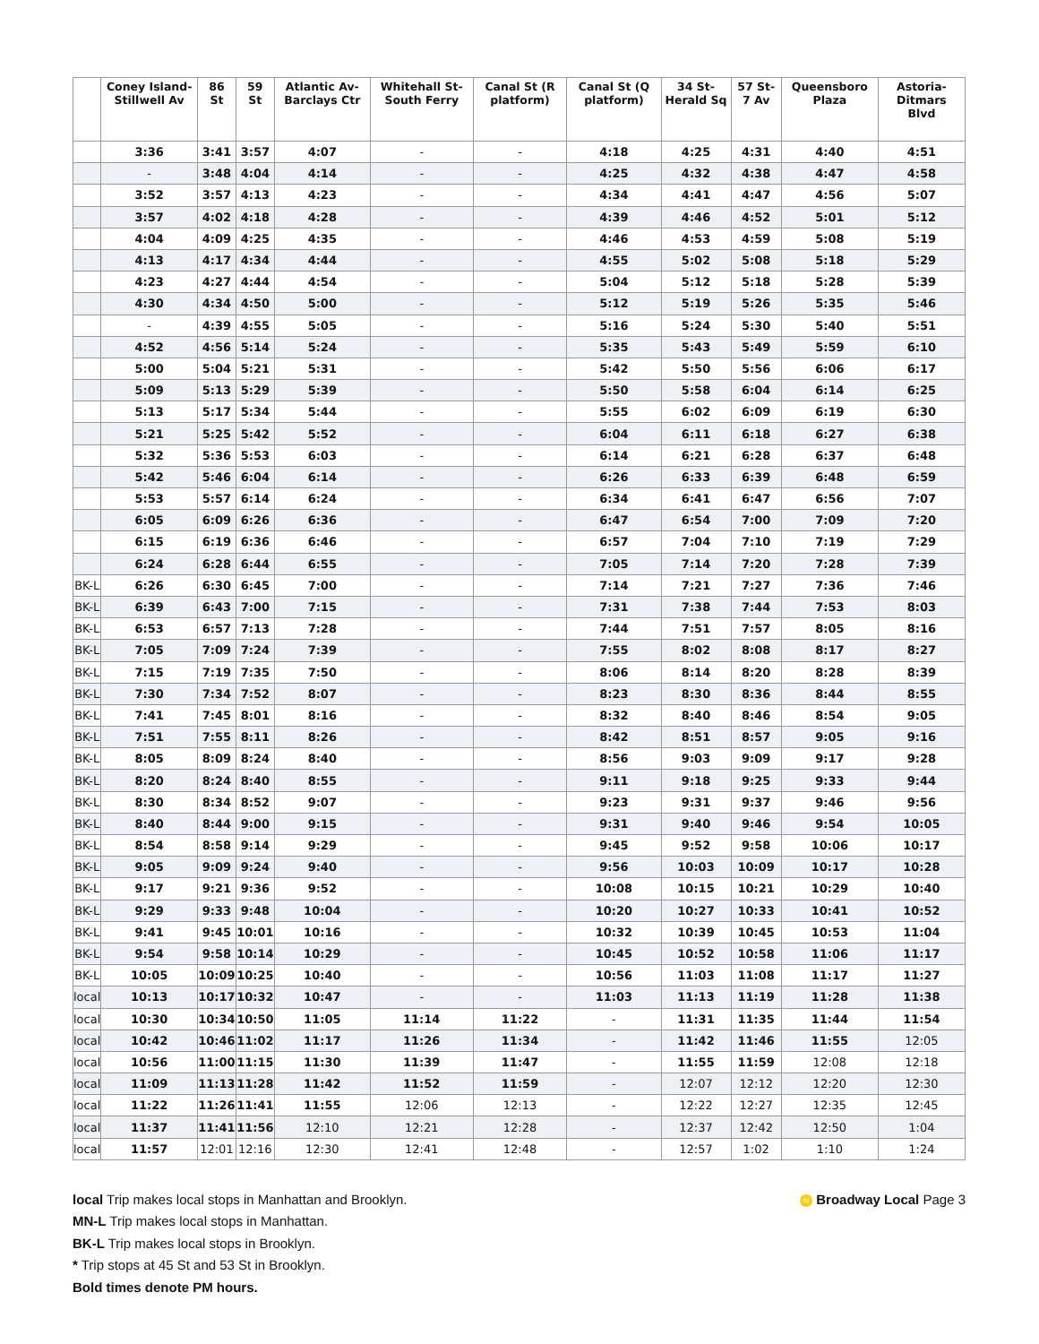| | Coney Island-Stillwell Av | 86 St | 59 St | Atlantic Av-Barclays Ctr | Whitehall St-South Ferry | Canal St (R platform) | Canal St (Q platform) | 34 St-Herald Sq | 57 St-7 Av | Queensboro Plaza | Astoria-Ditmars Blvd |
| --- | --- | --- | --- | --- | --- | --- | --- | --- | --- | --- | --- |
| | 3:36 | 3:41 | 3:57 | 4:07 | - | - | 4:18 | 4:25 | 4:31 | 4:40 | 4:51 |
| | - | 3:48 | 4:04 | 4:14 | - | - | 4:25 | 4:32 | 4:38 | 4:47 | 4:58 |
| | 3:52 | 3:57 | 4:13 | 4:23 | - | - | 4:34 | 4:41 | 4:47 | 4:56 | 5:07 |
| | 3:57 | 4:02 | 4:18 | 4:28 | - | - | 4:39 | 4:46 | 4:52 | 5:01 | 5:12 |
| | 4:04 | 4:09 | 4:25 | 4:35 | - | - | 4:46 | 4:53 | 4:59 | 5:08 | 5:19 |
| | 4:13 | 4:17 | 4:34 | 4:44 | - | - | 4:55 | 5:02 | 5:08 | 5:18 | 5:29 |
| | 4:23 | 4:27 | 4:44 | 4:54 | - | - | 5:04 | 5:12 | 5:18 | 5:28 | 5:39 |
| | 4:30 | 4:34 | 4:50 | 5:00 | - | - | 5:12 | 5:19 | 5:26 | 5:35 | 5:46 |
| | - | 4:39 | 4:55 | 5:05 | - | - | 5:16 | 5:24 | 5:30 | 5:40 | 5:51 |
| | 4:52 | 4:56 | 5:14 | 5:24 | - | - | 5:35 | 5:43 | 5:49 | 5:59 | 6:10 |
| | 5:00 | 5:04 | 5:21 | 5:31 | - | - | 5:42 | 5:50 | 5:56 | 6:06 | 6:17 |
| | 5:09 | 5:13 | 5:29 | 5:39 | - | - | 5:50 | 5:58 | 6:04 | 6:14 | 6:25 |
| | 5:13 | 5:17 | 5:34 | 5:44 | - | - | 5:55 | 6:02 | 6:09 | 6:19 | 6:30 |
| | 5:21 | 5:25 | 5:42 | 5:52 | - | - | 6:04 | 6:11 | 6:18 | 6:27 | 6:38 |
| | 5:32 | 5:36 | 5:53 | 6:03 | - | - | 6:14 | 6:21 | 6:28 | 6:37 | 6:48 |
| | 5:42 | 5:46 | 6:04 | 6:14 | - | - | 6:26 | 6:33 | 6:39 | 6:48 | 6:59 |
| | 5:53 | 5:57 | 6:14 | 6:24 | - | - | 6:34 | 6:41 | 6:47 | 6:56 | 7:07 |
| | 6:05 | 6:09 | 6:26 | 6:36 | - | - | 6:47 | 6:54 | 7:00 | 7:09 | 7:20 |
| | 6:15 | 6:19 | 6:36 | 6:46 | - | - | 6:57 | 7:04 | 7:10 | 7:19 | 7:29 |
| | 6:24 | 6:28 | 6:44 | 6:55 | - | - | 7:05 | 7:14 | 7:20 | 7:28 | 7:39 |
| BK-L | 6:26 | 6:30 | 6:45 | 7:00 | - | - | 7:14 | 7:21 | 7:27 | 7:36 | 7:46 |
| BK-L | 6:39 | 6:43 | 7:00 | 7:15 | - | - | 7:31 | 7:38 | 7:44 | 7:53 | 8:03 |
| BK-L | 6:53 | 6:57 | 7:13 | 7:28 | - | - | 7:44 | 7:51 | 7:57 | 8:05 | 8:16 |
| BK-L | 7:05 | 7:09 | 7:24 | 7:39 | - | - | 7:55 | 8:02 | 8:08 | 8:17 | 8:27 |
| BK-L | 7:15 | 7:19 | 7:35 | 7:50 | - | - | 8:06 | 8:14 | 8:20 | 8:28 | 8:39 |
| BK-L | 7:30 | 7:34 | 7:52 | 8:07 | - | - | 8:23 | 8:30 | 8:36 | 8:44 | 8:55 |
| BK-L | 7:41 | 7:45 | 8:01 | 8:16 | - | - | 8:32 | 8:40 | 8:46 | 8:54 | 9:05 |
| BK-L | 7:51 | 7:55 | 8:11 | 8:26 | - | - | 8:42 | 8:51 | 8:57 | 9:05 | 9:16 |
| BK-L | 8:05 | 8:09 | 8:24 | 8:40 | - | - | 8:56 | 9:03 | 9:09 | 9:17 | 9:28 |
| BK-L | 8:20 | 8:24 | 8:40 | 8:55 | - | - | 9:11 | 9:18 | 9:25 | 9:33 | 9:44 |
| BK-L | 8:30 | 8:34 | 8:52 | 9:07 | - | - | 9:23 | 9:31 | 9:37 | 9:46 | 9:56 |
| BK-L | 8:40 | 8:44 | 9:00 | 9:15 | - | - | 9:31 | 9:40 | 9:46 | 9:54 | 10:05 |
| BK-L | 8:54 | 8:58 | 9:14 | 9:29 | - | - | 9:45 | 9:52 | 9:58 | 10:06 | 10:17 |
| BK-L | 9:05 | 9:09 | 9:24 | 9:40 | - | - | 9:56 | 10:03 | 10:09 | 10:17 | 10:28 |
| BK-L | 9:17 | 9:21 | 9:36 | 9:52 | - | - | 10:08 | 10:15 | 10:21 | 10:29 | 10:40 |
| BK-L | 9:29 | 9:33 | 9:48 | 10:04 | - | - | 10:20 | 10:27 | 10:33 | 10:41 | 10:52 |
| BK-L | 9:41 | 9:45 | 10:01 | 10:16 | - | - | 10:32 | 10:39 | 10:45 | 10:53 | 11:04 |
| BK-L | 9:54 | 9:58 | 10:14 | 10:29 | - | - | 10:45 | 10:52 | 10:58 | 11:06 | 11:17 |
| BK-L | 10:05 | 10:09 | 10:25 | 10:40 | - | - | 10:56 | 11:03 | 11:08 | 11:17 | 11:27 |
| local | 10:13 | 10:17 | 10:32 | 10:47 | - | - | 11:03 | 11:13 | 11:19 | 11:28 | 11:38 |
| local | 10:30 | 10:34 | 10:50 | 11:05 | 11:14 | 11:22 | - | 11:31 | 11:35 | 11:44 | 11:54 |
| local | 10:42 | 10:46 | 11:02 | 11:17 | 11:26 | 11:34 | - | 11:42 | 11:46 | 11:55 | 12:05 |
| local | 10:56 | 11:00 | 11:15 | 11:30 | 11:39 | 11:47 | - | 11:55 | 11:59 | 12:08 | 12:18 |
| local | 11:09 | 11:13 | 11:28 | 11:42 | 11:52 | 11:59 | - | 12:07 | 12:12 | 12:20 | 12:30 |
| local | 11:22 | 11:26 | 11:41 | 11:55 | 12:06 | 12:13 | - | 12:22 | 12:27 | 12:35 | 12:45 |
| local | 11:37 | 11:41 | 11:56 | 12:10 | 12:21 | 12:28 | - | 12:37 | 12:42 | 12:50 | 1:04 |
| local | 11:57 | 12:01 | 12:16 | 12:30 | 12:41 | 12:48 | - | 12:57 | 1:02 | 1:10 | 1:24 |
N Broadway Local Page 3
local Trip makes local stops in Manhattan and Brooklyn.
MN-L Trip makes local stops in Manhattan.
BK-L Trip makes local stops in Brooklyn.
* Trip stops at 45 St and 53 St in Brooklyn.
Bold times denote PM hours.